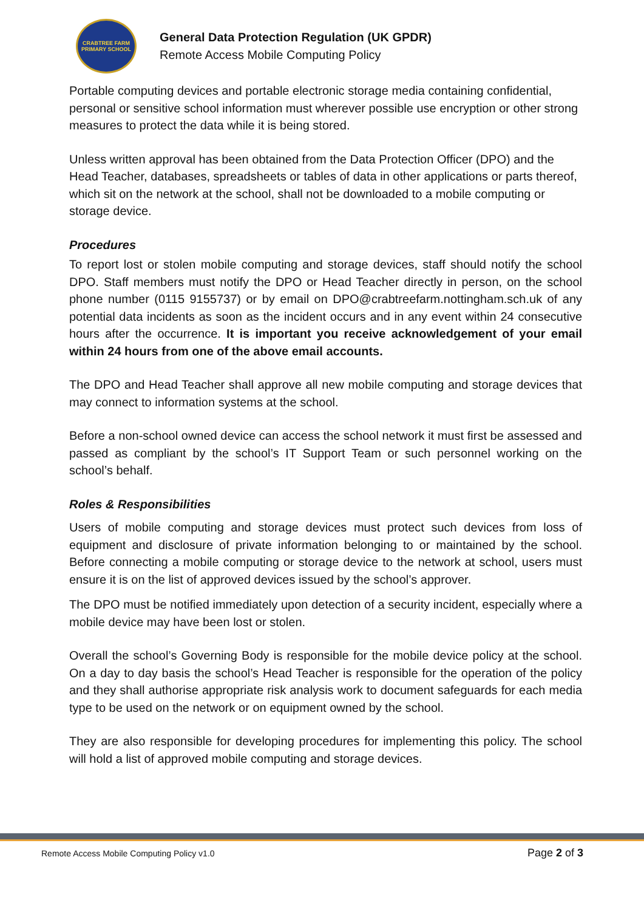CRABTREE FARM
PRIMARY SCHOOL
General Data Protection Regulation (UK GPDR)
Remote Access Mobile Computing Policy
Portable computing devices and portable electronic storage media containing confidential, personal or sensitive school information must wherever possible use encryption or other strong measures to protect the data while it is being stored.
Unless written approval has been obtained from the Data Protection Officer (DPO) and the Head Teacher, databases, spreadsheets or tables of data in other applications or parts thereof, which sit on the network at the school, shall not be downloaded to a mobile computing or storage device.
Procedures
To report lost or stolen mobile computing and storage devices, staff should notify the school DPO. Staff members must notify the DPO or Head Teacher directly in person, on the school phone number (0115 9155737) or by email on DPO@crabtreefarm.nottingham.sch.uk of any potential data incidents as soon as the incident occurs and in any event within 24 consecutive hours after the occurrence. It is important you receive acknowledgement of your email within 24 hours from one of the above email accounts.
The DPO and Head Teacher shall approve all new mobile computing and storage devices that may connect to information systems at the school.
Before a non-school owned device can access the school network it must first be assessed and passed as compliant by the school’s IT Support Team or such personnel working on the school’s behalf.
Roles & Responsibilities
Users of mobile computing and storage devices must protect such devices from loss of equipment and disclosure of private information belonging to or maintained by the school. Before connecting a mobile computing or storage device to the network at school, users must ensure it is on the list of approved devices issued by the school’s approver.
The DPO must be notified immediately upon detection of a security incident, especially where a mobile device may have been lost or stolen.
Overall the school’s Governing Body is responsible for the mobile device policy at the school. On a day to day basis the school’s Head Teacher is responsible for the operation of the policy and they shall authorise appropriate risk analysis work to document safeguards for each media type to be used on the network or on equipment owned by the school.
They are also responsible for developing procedures for implementing this policy. The school will hold a list of approved mobile computing and storage devices.
Remote Access Mobile Computing Policy v1.0 Page 2 of 3